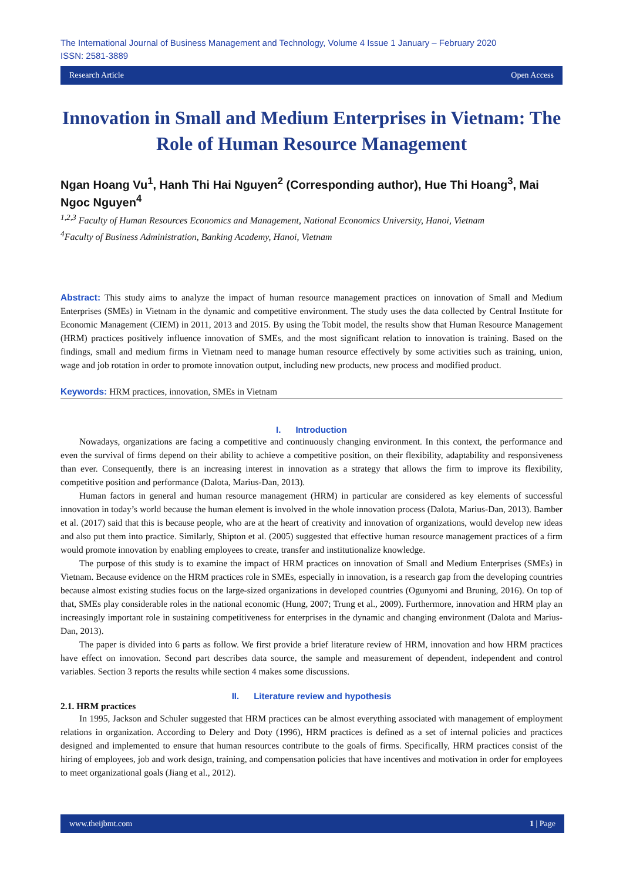The International Journal of Business Management and Technology, Volume 4 Issue 1 January – February 2020
ISSN: 2581-3889
Research Article Open Access
Innovation in Small and Medium Enterprises in Vietnam: The Role of Human Resource Management
Ngan Hoang Vu<sup>1</sup>, Hanh Thi Hai Nguyen<sup>2</sup> (Corresponding author), Hue Thi Hoang<sup>3</sup>, Mai Ngoc Nguyen<sup>4</sup>
<sup>1,2,3</sup> Faculty of Human Resources Economics and Management, National Economics University, Hanoi, Vietnam
<sup>4</sup> Faculty of Business Administration, Banking Academy, Hanoi, Vietnam
Abstract: This study aims to analyze the impact of human resource management practices on innovation of Small and Medium Enterprises (SMEs) in Vietnam in the dynamic and competitive environment. The study uses the data collected by Central Institute for Economic Management (CIEM) in 2011, 2013 and 2015. By using the Tobit model, the results show that Human Resource Management (HRM) practices positively influence innovation of SMEs, and the most significant relation to innovation is training. Based on the findings, small and medium firms in Vietnam need to manage human resource effectively by some activities such as training, union, wage and job rotation in order to promote innovation output, including new products, new process and modified product.
Keywords: HRM practices, innovation, SMEs in Vietnam
I. Introduction
Nowadays, organizations are facing a competitive and continuously changing environment. In this context, the performance and even the survival of firms depend on their ability to achieve a competitive position, on their flexibility, adaptability and responsiveness than ever. Consequently, there is an increasing interest in innovation as a strategy that allows the firm to improve its flexibility, competitive position and performance (Dalota, Marius-Dan, 2013).
Human factors in general and human resource management (HRM) in particular are considered as key elements of successful innovation in today’s world because the human element is involved in the whole innovation process (Dalota, Marius-Dan, 2013). Bamber et al. (2017) said that this is because people, who are at the heart of creativity and innovation of organizations, would develop new ideas and also put them into practice. Similarly, Shipton et al. (2005) suggested that effective human resource management practices of a firm would promote innovation by enabling employees to create, transfer and institutionalize knowledge.
The purpose of this study is to examine the impact of HRM practices on innovation of Small and Medium Enterprises (SMEs) in Vietnam. Because evidence on the HRM practices role in SMEs, especially in innovation, is a research gap from the developing countries because almost existing studies focus on the large-sized organizations in developed countries (Ogunyomi and Bruning, 2016). On top of that, SMEs play considerable roles in the national economic (Hung, 2007; Trung et al., 2009). Furthermore, innovation and HRM play an increasingly important role in sustaining competitiveness for enterprises in the dynamic and changing environment (Dalota and Marius-Dan, 2013).
The paper is divided into 6 parts as follow. We first provide a brief literature review of HRM, innovation and how HRM practices have effect on innovation. Second part describes data source, the sample and measurement of dependent, independent and control variables. Section 3 reports the results while section 4 makes some discussions.
II. Literature review and hypothesis
2.1. HRM practices
In 1995, Jackson and Schuler suggested that HRM practices can be almost everything associated with management of employment relations in organization. According to Delery and Doty (1996), HRM practices is defined as a set of internal policies and practices designed and implemented to ensure that human resources contribute to the goals of firms. Specifically, HRM practices consist of the hiring of employees, job and work design, training, and compensation policies that have incentives and motivation in order for employees to meet organizational goals (Jiang et al., 2012).
www.theijbmt.com 1 | Page